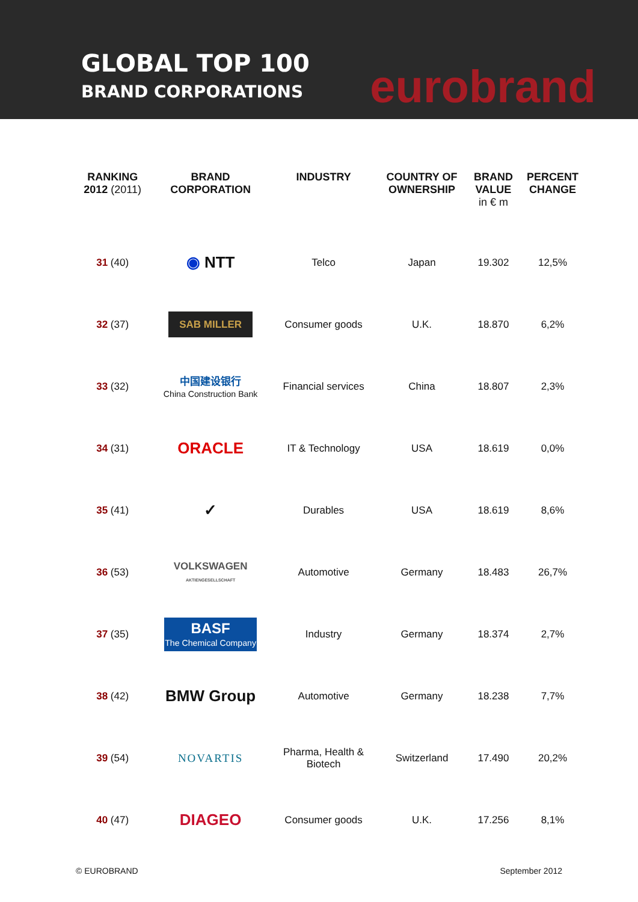GLOBAL TOP 100
BRAND CORPORATIONS
eurobrand
| RANKING 2012 (2011) | BRAND CORPORATION | INDUSTRY | COUNTRY OF OWNERSHIP | BRAND VALUE in € m | PERCENT CHANGE |
| --- | --- | --- | --- | --- | --- |
| 31 (40) | ◉ NTT | Telco | Japan | 19.302 | 12,5% |
| 32 (37) | SAB MILLER | Consumer goods | U.K. | 18.870 | 6,2% |
| 33 (32) | 中国建设银行 China Construction Bank | Financial services | China | 18.807 | 2,3% |
| 34 (31) | ORACLE | IT & Technology | USA | 18.619 | 0,0% |
| 35 (41) | ✓ | Durables | USA | 18.619 | 8,6% |
| 36 (53) | VOLKSWAGEN AKTIENGESELLSCHAFT | Automotive | Germany | 18.483 | 26,7% |
| 37 (35) | BASF The Chemical Company | Industry | Germany | 18.374 | 2,7% |
| 38 (42) | BMW Group | Automotive | Germany | 18.238 | 7,7% |
| 39 (54) | NOVARTIS | Pharma, Health & Biotech | Switzerland | 17.490 | 20,2% |
| 40 (47) | DIAGEO | Consumer goods | U.K. | 17.256 | 8,1% |
© EUROBRAND September 2012